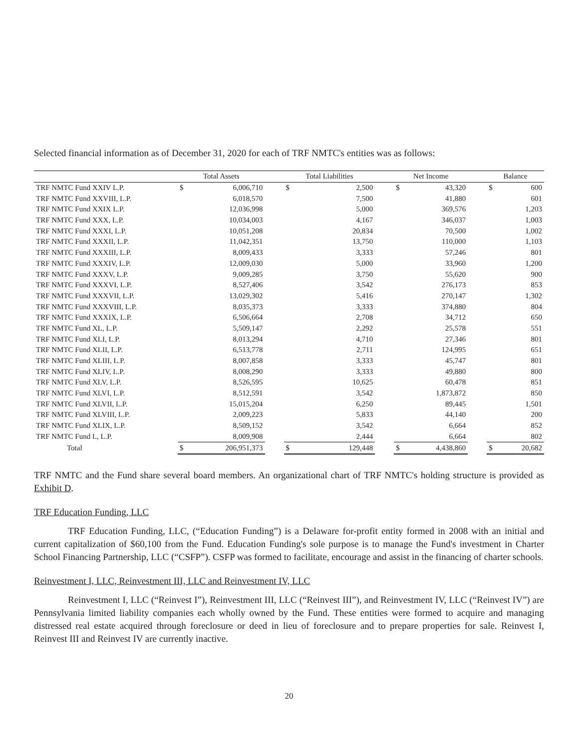Selected financial information as of December 31, 2020 for each of TRF NMTC's entities was as follows:
| | Total Assets | | | Total Liabilities | | | Net Income | | | Balance | |
| --- | --- | --- | --- | --- | --- | --- | --- | --- | --- | --- | --- |
| TRF NMTC Fund XXIV L.P. | $ | 6,006,710 | | $ | 2,500 | | $ | 43,320 | | $ | 600 |
| TRF NMTC Fund XXVIII, L.P. | | 6,018,570 | | | 7,500 | | | 41,880 | | | 601 |
| TRF NMTC Fund XXIX L.P. | | 12,036,998 | | | 5,000 | | | 369,576 | | | 1,203 |
| TRF NMTC Fund XXX, L.P. | | 10,034,003 | | | 4,167 | | | 346,037 | | | 1,003 |
| TRF NMTC Fund XXXI, L.P. | | 10,051,208 | | | 20,834 | | | 70,500 | | | 1,002 |
| TRF NMTC Fund XXXII, L.P. | | 11,042,351 | | | 13,750 | | | 110,000 | | | 1,103 |
| TRF NMTC Fund XXXIII, L.P. | | 8,009,433 | | | 3,333 | | | 57,246 | | | 801 |
| TRF NMTC Fund XXXIV, L.P. | | 12,009,030 | | | 5,000 | | | 33,960 | | | 1,200 |
| TRF NMTC Fund XXXV, L.P. | | 9,009,285 | | | 3,750 | | | 55,620 | | | 900 |
| TRF NMTC Fund XXXVI, L.P. | | 8,527,406 | | | 3,542 | | | 276,173 | | | 853 |
| TRF NMTC Fund XXXVII, L.P. | | 13,029,302 | | | 5,416 | | | 270,147 | | | 1,302 |
| TRF NMTC Fund XXXVIII, L.P. | | 8,035,373 | | | 3,333 | | | 374,880 | | | 804 |
| TRF NMTC Fund XXXIX, L.P. | | 6,506,664 | | | 2,708 | | | 34,712 | | | 650 |
| TRF NMTC Fund XL, L.P. | | 5,509,147 | | | 2,292 | | | 25,578 | | | 551 |
| TRF NMTC Fund XLI, L.P. | | 8,013,294 | | | 4,710 | | | 27,346 | | | 801 |
| TRF NMTC Fund XLII, L.P. | | 6,513,778 | | | 2,711 | | | 124,995 | | | 651 |
| TRF NMTC Fund XLIII, L.P. | | 8,007,858 | | | 3,333 | | | 45,747 | | | 801 |
| TRF NMTC Fund XLIV, L.P. | | 8,008,290 | | | 3,333 | | | 49,880 | | | 800 |
| TRF NMTC Fund XLV, L.P. | | 8,526,595 | | | 10,625 | | | 60,478 | | | 851 |
| TRF NMTC Fund XLVI, L.P. | | 8,512,591 | | | 3,542 | | | 1,873,872 | | | 850 |
| TRF NMTC Fund XLVII, L.P. | | 15,015,204 | | | 6,250 | | | 89,445 | | | 1,501 |
| TRF NMTC Fund XLVIII, L.P. | | 2,009,223 | | | 5,833 | | | 44,140 | | | 200 |
| TRF NMTC Fund XLIX, L.P. | | 8,509,152 | | | 3,542 | | | 6,664 | | | 852 |
| TRF NMTC Fund L, L.P. | | 8,009,908 | | | 2,444 | | | 6,664 | | | 802 |
| Total | $ | 206,951,373 | | $ | 129,448 | | $ | 4,438,860 | | $ | 20,682 |
TRF NMTC and the Fund share several board members. An organizational chart of TRF NMTC's holding structure is provided as Exhibit D.
TRF Education Funding, LLC
TRF Education Funding, LLC, (“Education Funding”) is a Delaware for-profit entity formed in 2008 with an initial and current capitalization of $60,100 from the Fund. Education Funding's sole purpose is to manage the Fund's investment in Charter School Financing Partnership, LLC (“CSFP”). CSFP was formed to facilitate, encourage and assist in the financing of charter schools.
Reinvestment I, LLC, Reinvestment III, LLC and Reinvestment IV, LLC
Reinvestment I, LLC (“Reinvest I”), Reinvestment III, LLC (“Reinvest III”), and Reinvestment IV, LLC (“Reinvest IV”) are Pennsylvania limited liability companies each wholly owned by the Fund. These entities were formed to acquire and managing distressed real estate acquired through foreclosure or deed in lieu of foreclosure and to prepare properties for sale. Reinvest I, Reinvest III and Reinvest IV are currently inactive.
20